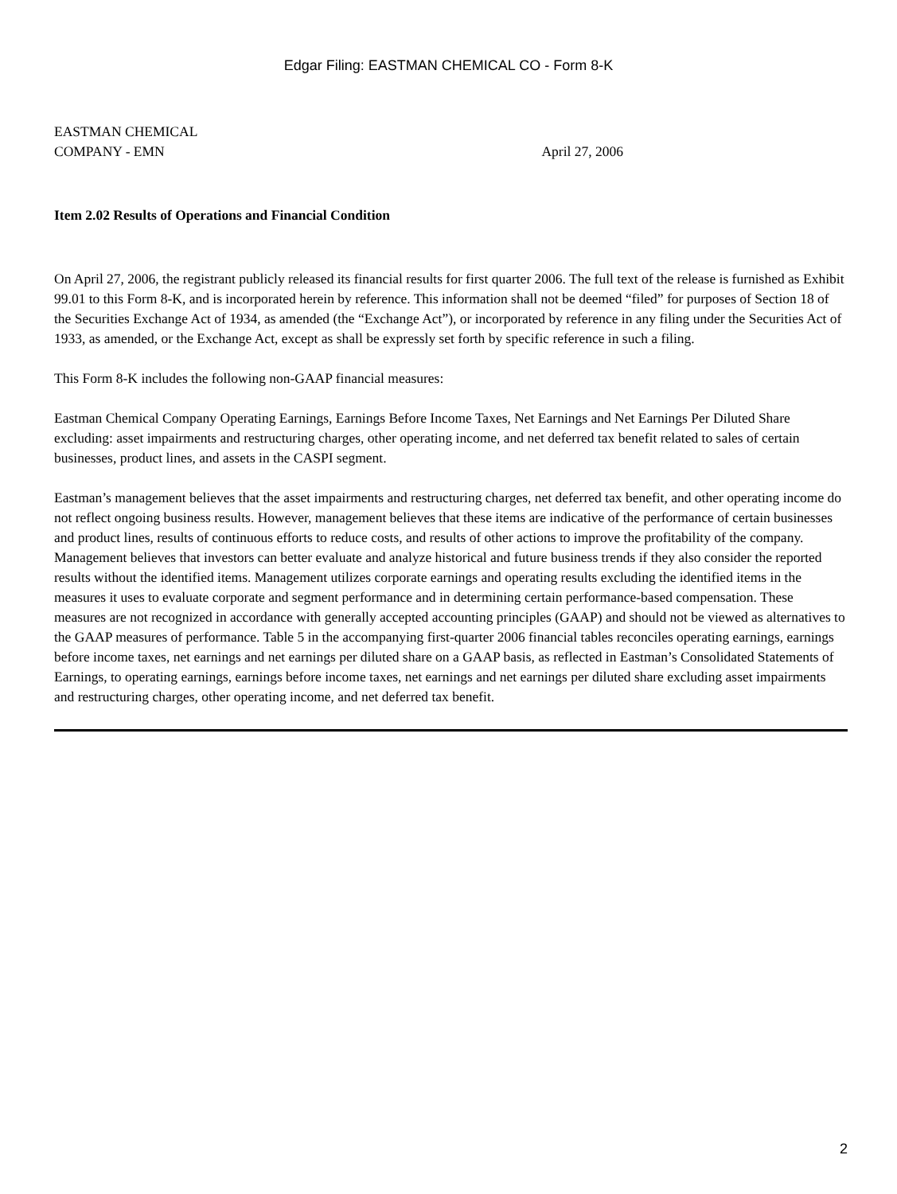Edgar Filing: EASTMAN CHEMICAL CO - Form 8-K
EASTMAN CHEMICAL
COMPANY - EMN
April 27, 2006
Item 2.02 Results of Operations and Financial Condition
On April 27, 2006, the registrant publicly released its financial results for first quarter 2006. The full text of the release is furnished as Exhibit 99.01 to this Form 8-K, and is incorporated herein by reference. This information shall not be deemed “filed” for purposes of Section 18 of the Securities Exchange Act of 1934, as amended (the “Exchange Act”), or incorporated by reference in any filing under the Securities Act of 1933, as amended, or the Exchange Act, except as shall be expressly set forth by specific reference in such a filing.
This Form 8-K includes the following non-GAAP financial measures:
Eastman Chemical Company Operating Earnings, Earnings Before Income Taxes, Net Earnings and Net Earnings Per Diluted Share excluding: asset impairments and restructuring charges, other operating income, and net deferred tax benefit related to sales of certain businesses, product lines, and assets in the CASPI segment.
Eastman’s management believes that the asset impairments and restructuring charges, net deferred tax benefit, and other operating income do not reflect ongoing business results. However, management believes that these items are indicative of the performance of certain businesses and product lines, results of continuous efforts to reduce costs, and results of other actions to improve the profitability of the company. Management believes that investors can better evaluate and analyze historical and future business trends if they also consider the reported results without the identified items. Management utilizes corporate earnings and operating results excluding the identified items in the measures it uses to evaluate corporate and segment performance and in determining certain performance-based compensation. These measures are not recognized in accordance with generally accepted accounting principles (GAAP) and should not be viewed as alternatives to the GAAP measures of performance. Table 5 in the accompanying first-quarter 2006 financial tables reconciles operating earnings, earnings before income taxes, net earnings and net earnings per diluted share on a GAAP basis, as reflected in Eastman’s Consolidated Statements of Earnings, to operating earnings, earnings before income taxes, net earnings and net earnings per diluted share excluding asset impairments and restructuring charges, other operating income, and net deferred tax benefit.
2